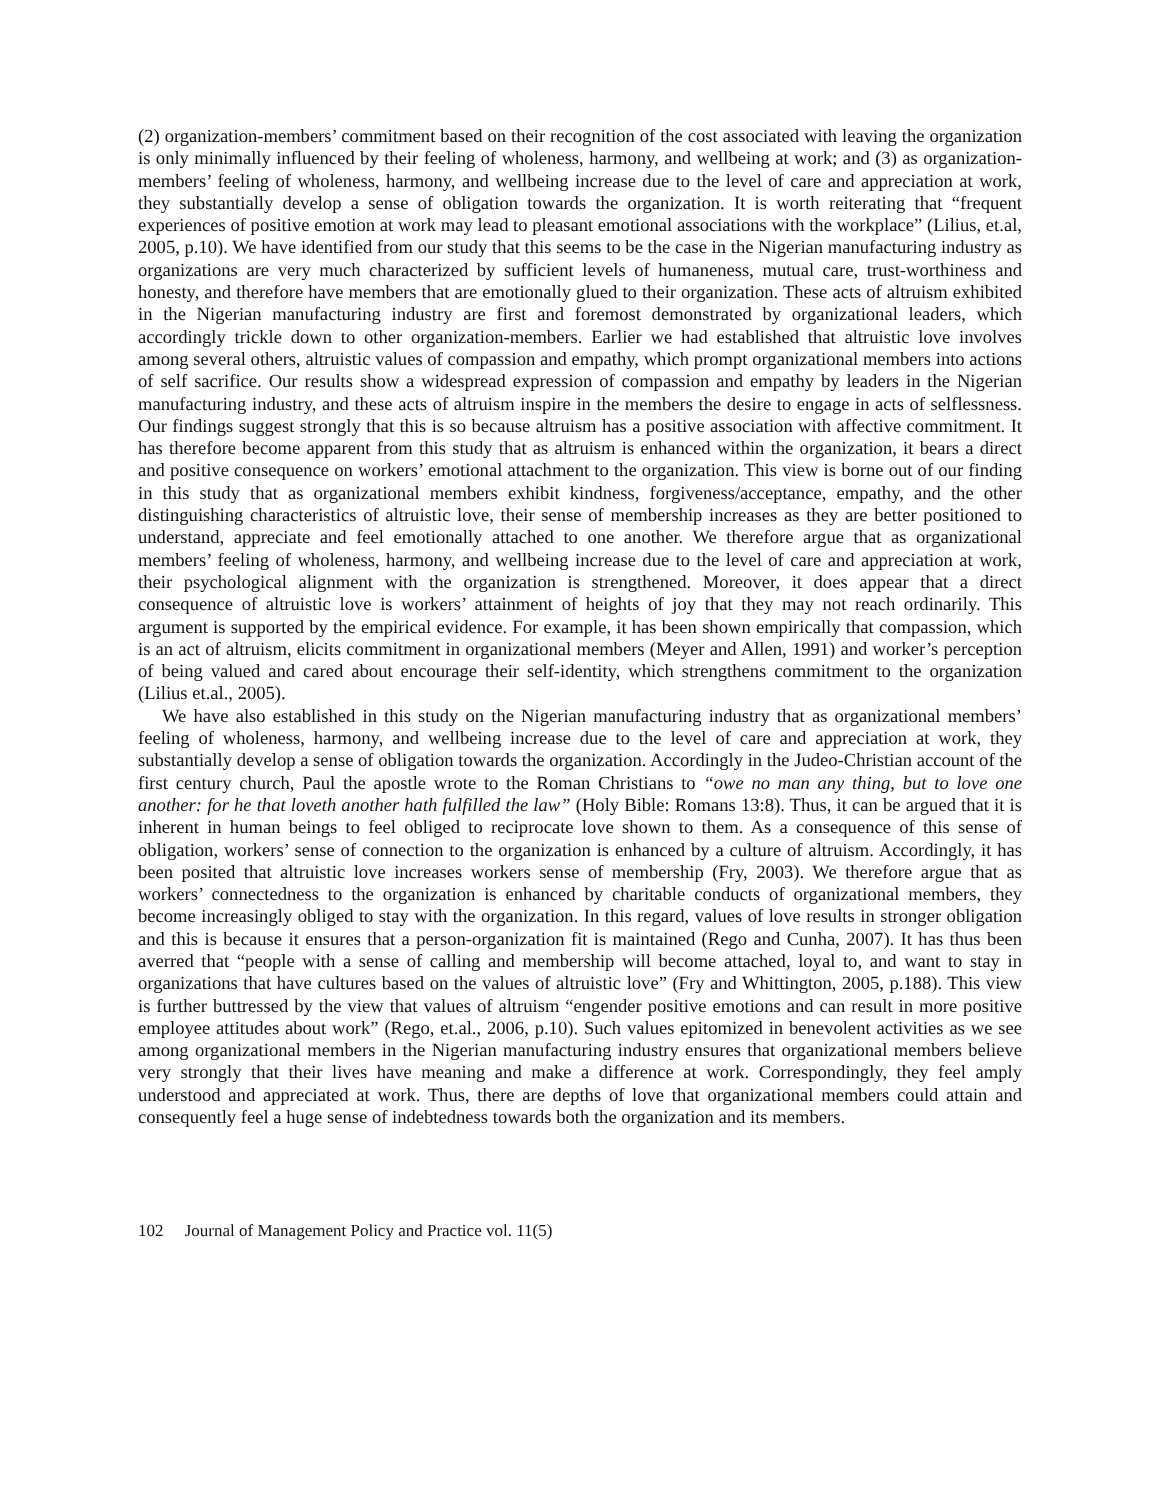(2) organization-members’ commitment based on their recognition of the cost associated with leaving the organization is only minimally influenced by their feeling of wholeness, harmony, and wellbeing at work; and (3) as organization-members’ feeling of wholeness, harmony, and wellbeing increase due to the level of care and appreciation at work, they substantially develop a sense of obligation towards the organization. It is worth reiterating that “frequent experiences of positive emotion at work may lead to pleasant emotional associations with the workplace” (Lilius, et.al, 2005, p.10). We have identified from our study that this seems to be the case in the Nigerian manufacturing industry as organizations are very much characterized by sufficient levels of humaneness, mutual care, trust-worthiness and honesty, and therefore have members that are emotionally glued to their organization. These acts of altruism exhibited in the Nigerian manufacturing industry are first and foremost demonstrated by organizational leaders, which accordingly trickle down to other organization-members. Earlier we had established that altruistic love involves among several others, altruistic values of compassion and empathy, which prompt organizational members into actions of self sacrifice. Our results show a widespread expression of compassion and empathy by leaders in the Nigerian manufacturing industry, and these acts of altruism inspire in the members the desire to engage in acts of selflessness. Our findings suggest strongly that this is so because altruism has a positive association with affective commitment. It has therefore become apparent from this study that as altruism is enhanced within the organization, it bears a direct and positive consequence on workers’ emotional attachment to the organization. This view is borne out of our finding in this study that as organizational members exhibit kindness, forgiveness/acceptance, empathy, and the other distinguishing characteristics of altruistic love, their sense of membership increases as they are better positioned to understand, appreciate and feel emotionally attached to one another. We therefore argue that as organizational members’ feeling of wholeness, harmony, and wellbeing increase due to the level of care and appreciation at work, their psychological alignment with the organization is strengthened. Moreover, it does appear that a direct consequence of altruistic love is workers’ attainment of heights of joy that they may not reach ordinarily. This argument is supported by the empirical evidence. For example, it has been shown empirically that compassion, which is an act of altruism, elicits commitment in organizational members (Meyer and Allen, 1991) and worker’s perception of being valued and cared about encourage their self-identity, which strengthens commitment to the organization (Lilius et.al., 2005).
We have also established in this study on the Nigerian manufacturing industry that as organizational members’ feeling of wholeness, harmony, and wellbeing increase due to the level of care and appreciation at work, they substantially develop a sense of obligation towards the organization. Accordingly in the Judeo-Christian account of the first century church, Paul the apostle wrote to the Roman Christians to “owe no man any thing, but to love one another: for he that loveth another hath fulfilled the law” (Holy Bible: Romans 13:8). Thus, it can be argued that it is inherent in human beings to feel obliged to reciprocate love shown to them. As a consequence of this sense of obligation, workers’ sense of connection to the organization is enhanced by a culture of altruism. Accordingly, it has been posited that altruistic love increases workers sense of membership (Fry, 2003). We therefore argue that as workers’ connectedness to the organization is enhanced by charitable conducts of organizational members, they become increasingly obliged to stay with the organization. In this regard, values of love results in stronger obligation and this is because it ensures that a person-organization fit is maintained (Rego and Cunha, 2007). It has thus been averred that “people with a sense of calling and membership will become attached, loyal to, and want to stay in organizations that have cultures based on the values of altruistic love” (Fry and Whittington, 2005, p.188). This view is further buttressed by the view that values of altruism “engender positive emotions and can result in more positive employee attitudes about work” (Rego, et.al., 2006, p.10). Such values epitomized in benevolent activities as we see among organizational members in the Nigerian manufacturing industry ensures that organizational members believe very strongly that their lives have meaning and make a difference at work. Correspondingly, they feel amply understood and appreciated at work. Thus, there are depths of love that organizational members could attain and consequently feel a huge sense of indebtedness towards both the organization and its members.
102 Journal of Management Policy and Practice vol. 11(5)